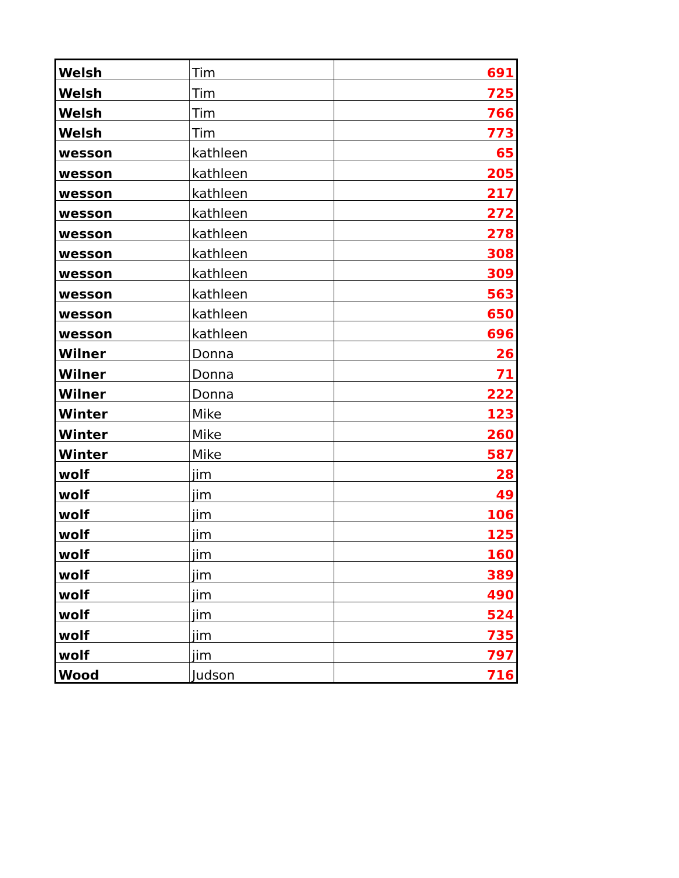| Welsh | Tim | 691 |
| Welsh | Tim | 725 |
| Welsh | Tim | 766 |
| Welsh | Tim | 773 |
| wesson | kathleen | 65 |
| wesson | kathleen | 205 |
| wesson | kathleen | 217 |
| wesson | kathleen | 272 |
| wesson | kathleen | 278 |
| wesson | kathleen | 308 |
| wesson | kathleen | 309 |
| wesson | kathleen | 563 |
| wesson | kathleen | 650 |
| wesson | kathleen | 696 |
| Wilner | Donna | 26 |
| Wilner | Donna | 71 |
| Wilner | Donna | 222 |
| Winter | Mike | 123 |
| Winter | Mike | 260 |
| Winter | Mike | 587 |
| wolf | jim | 28 |
| wolf | jim | 49 |
| wolf | jim | 106 |
| wolf | jim | 125 |
| wolf | jim | 160 |
| wolf | jim | 389 |
| wolf | jim | 490 |
| wolf | jim | 524 |
| wolf | jim | 735 |
| wolf | jim | 797 |
| Wood | Judson | 716 |